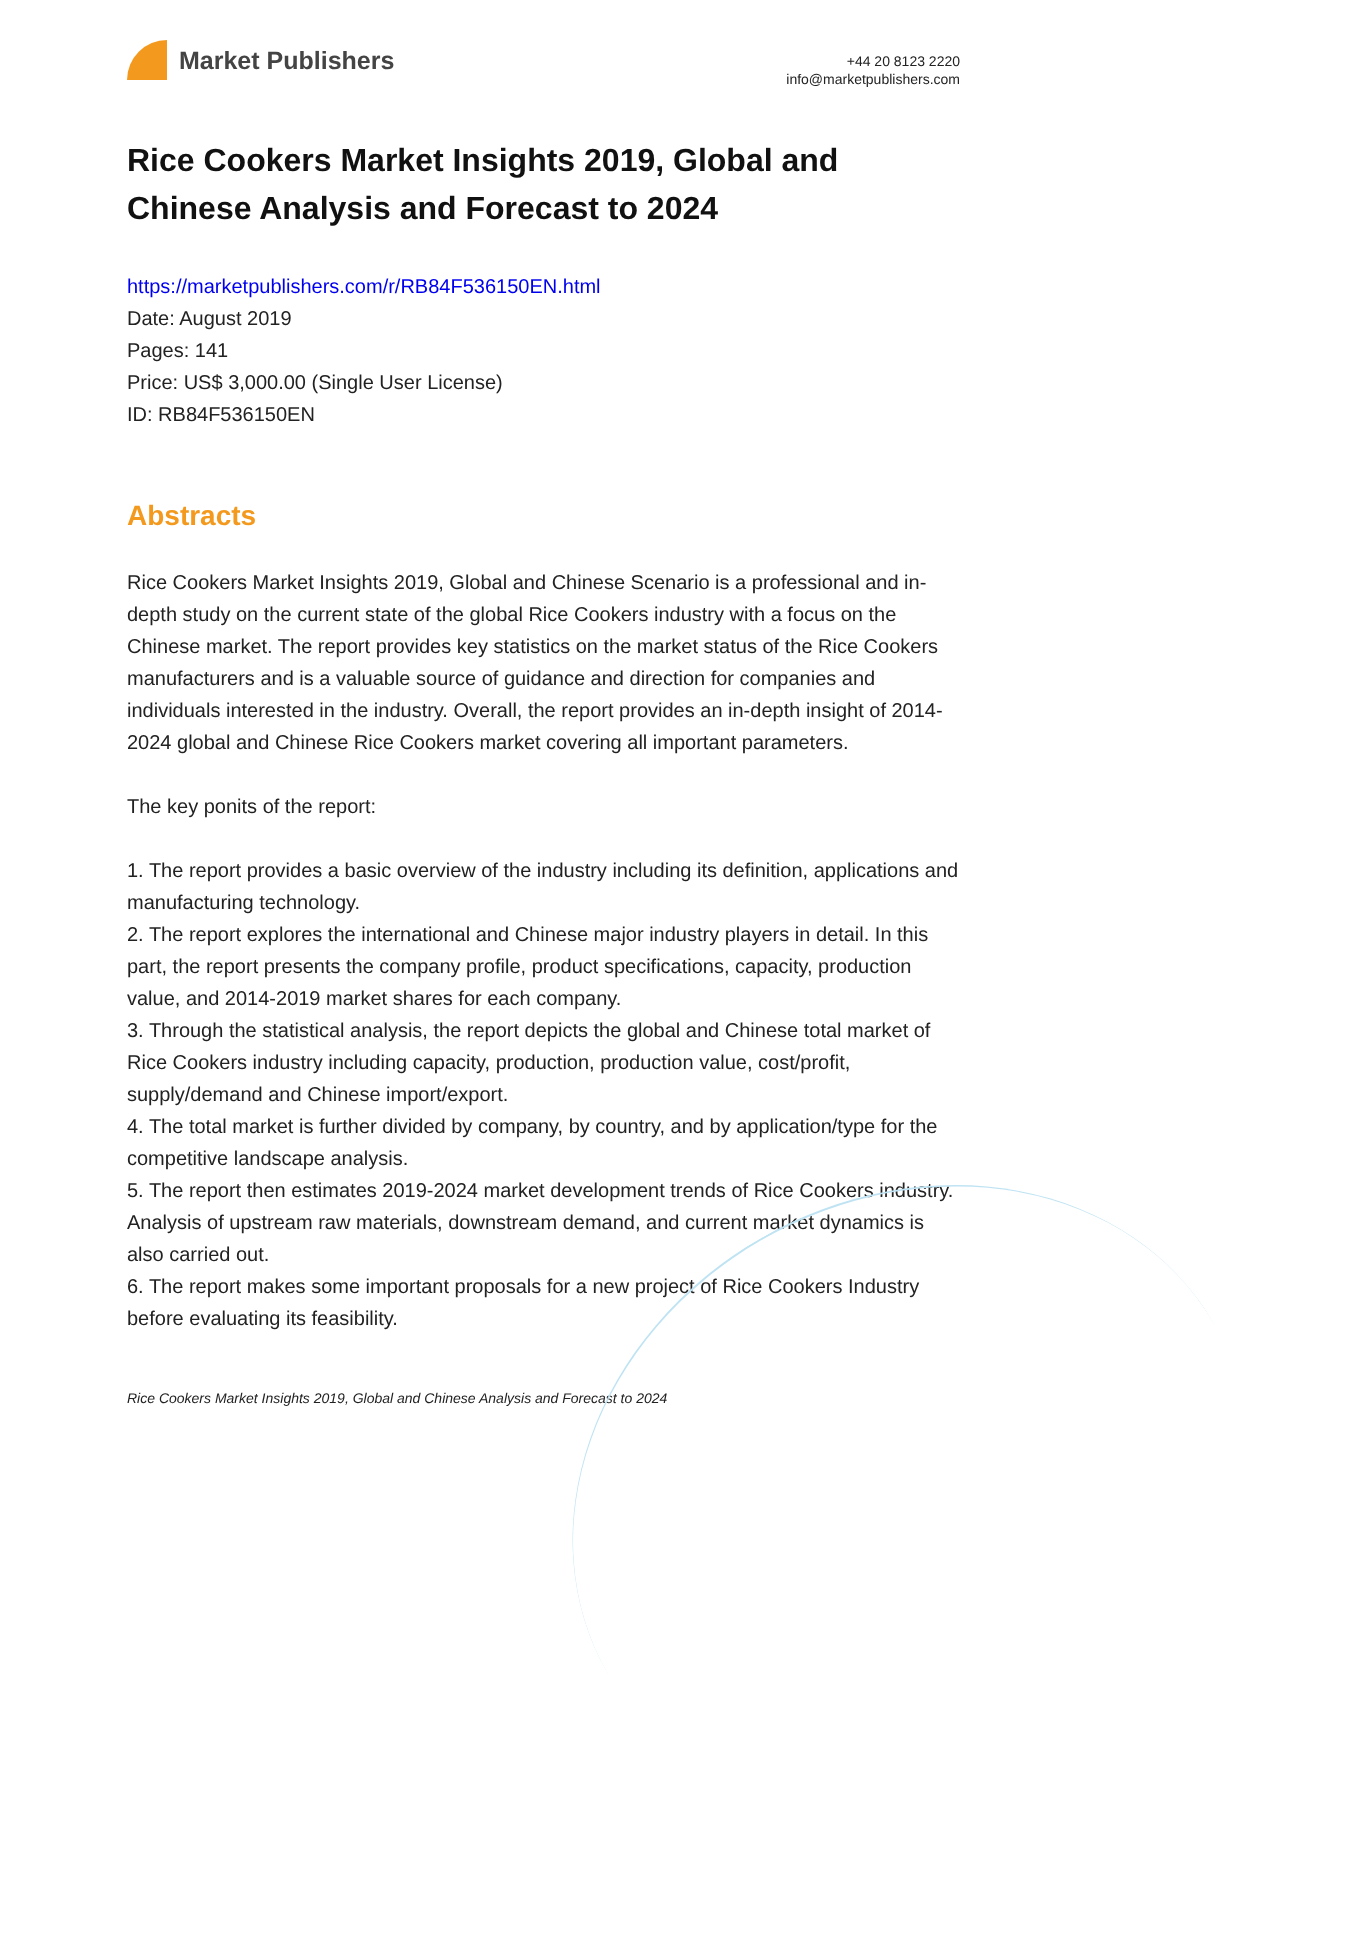Market Publishers
+44 20 8123 2220
info@marketpublishers.com
Rice Cookers Market Insights 2019, Global and Chinese Analysis and Forecast to 2024
https://marketpublishers.com/r/RB84F536150EN.html
Date: August 2019
Pages: 141
Price: US$ 3,000.00 (Single User License)
ID: RB84F536150EN
Abstracts
Rice Cookers Market Insights 2019, Global and Chinese Scenario is a professional and in-depth study on the current state of the global Rice Cookers industry with a focus on the Chinese market. The report provides key statistics on the market status of the Rice Cookers manufacturers and is a valuable source of guidance and direction for companies and individuals interested in the industry. Overall, the report provides an in-depth insight of 2014-2024 global and Chinese Rice Cookers market covering all important parameters.
The key ponits of the report:
1. The report provides a basic overview of the industry including its definition, applications and manufacturing technology.
2. The report explores the international and Chinese major industry players in detail. In this part, the report presents the company profile, product specifications, capacity, production value, and 2014-2019 market shares for each company.
3. Through the statistical analysis, the report depicts the global and Chinese total market of Rice Cookers industry including capacity, production, production value, cost/profit, supply/demand and Chinese import/export.
4. The total market is further divided by company, by country, and by application/type for the competitive landscape analysis.
5. The report then estimates 2019-2024 market development trends of Rice Cookers industry. Analysis of upstream raw materials, downstream demand, and current market dynamics is also carried out.
6. The report makes some important proposals for a new project of Rice Cookers Industry before evaluating its feasibility.
Rice Cookers Market Insights 2019, Global and Chinese Analysis and Forecast to 2024